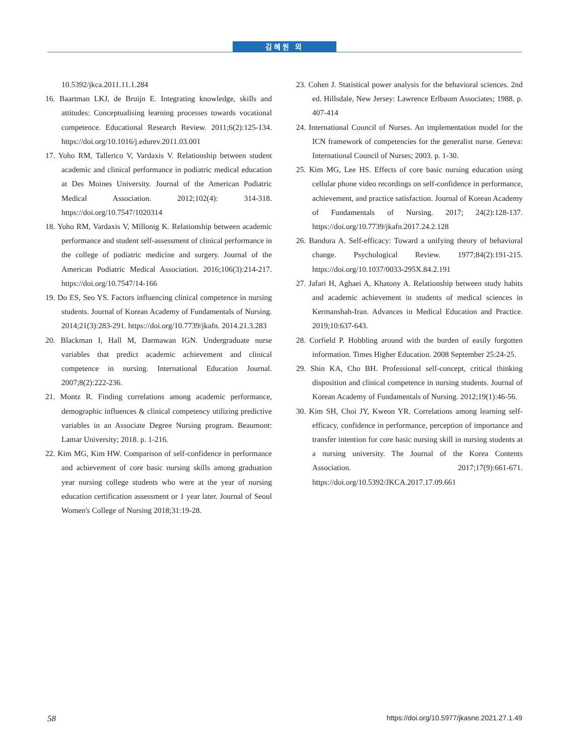김혜원 외
10.5392/jkca.2011.11.1.284
16. Baartman LKJ, de Bruijn E. Integrating knowledge, skills and attitudes: Conceptualising learning processes towards vocational competence. Educational Research Review. 2011;6(2):125-134. https://doi.org/10.1016/j.edurev.2011.03.001
17. Yoho RM, Tallerico V, Vardaxis V. Relationship between student academic and clinical performance in podiatric medical education at Des Moines University. Journal of the American Podiatric Medical Association. 2012;102(4): 314-318. https://doi.org/10.7547/1020314
18. Yoho RM, Vardaxis V, Millonig K. Relationship between academic performance and student self-assessment of clinical performance in the college of podiatric medicine and surgery. Journal of the American Podiatric Medical Association. 2016;106(3):214-217. https://doi.org/10.7547/14-166
19. Do ES, Seo YS. Factors influencing clinical competence in nursing students. Journal of Korean Academy of Fundamentals of Nursing. 2014;21(3):283-291. https://doi.org/10.7739/jkafn. 2014.21.3.283
20. Blackman I, Hall M, Darmawan IGN. Undergraduate nurse variables that predict academic achievement and clinical competence in nursing. International Education Journal. 2007;8(2):222-236.
21. Montz R. Finding correlations among academic performance, demographic influences & clinical competency utilizing predictive variables in an Associate Degree Nursing program. Beaumont: Lamar University; 2018. p. 1-216.
22. Kim MG, Kim HW. Comparison of self-confidence in performance and achievement of core basic nursing skills among graduation year nursing college students who were at the year of nursing education certification assessment or 1 year later. Journal of Seoul Women's College of Nursing 2018;31:19-28.
23. Cohen J. Statistical power analysis for the behavioral sciences. 2nd ed. Hillsdale, New Jersey: Lawrence Erlbaum Associates; 1988. p. 407-414
24. International Council of Nurses. An implementation model for the ICN framework of competencies for the generalist nurse. Geneva: International Council of Nurses; 2003. p. 1-30.
25. Kim MG, Lee HS. Effects of core basic nursing education using cellular phone video recordings on self-confidence in performance, achievement, and practice satisfaction. Journal of Korean Academy of Fundamentals of Nursing. 2017; 24(2):128-137. https://doi.org/10.7739/jkafn.2017.24.2.128
26. Bandura A. Self-efficacy: Toward a unifying theory of behavioral change. Psychological Review. 1977;84(2):191-215. https://doi.org/10.1037/0033-295X.84.2.191
27. Jafari H, Aghaei A, Khatony A. Relationship between study habits and academic achievement in students of medical sciences in Kermanshah-Iran. Advances in Medical Education and Practice. 2019;10:637-643.
28. Corfield P. Hobbling around with the burden of easily forgotten information. Times Higher Education. 2008 September 25:24-25.
29. Shin KA, Cho BH. Professional self-concept, critical thinking disposition and clinical competence in nursing students. Journal of Korean Academy of Fundamentals of Nursing. 2012;19(1):46-56.
30. Kim SH, Choi JY, Kweon YR. Correlations among learning self-efficacy, confidence in performance, perception of importance and transfer intention for core basic nursing skill in nursing students at a nursing university. The Journal of the Korea Contents Association. 2017;17(9):661-671. https://doi.org/10.5392/JKCA.2017.17.09.661
58 https://doi.org/10.5977/jkasne.2021.27.1.49